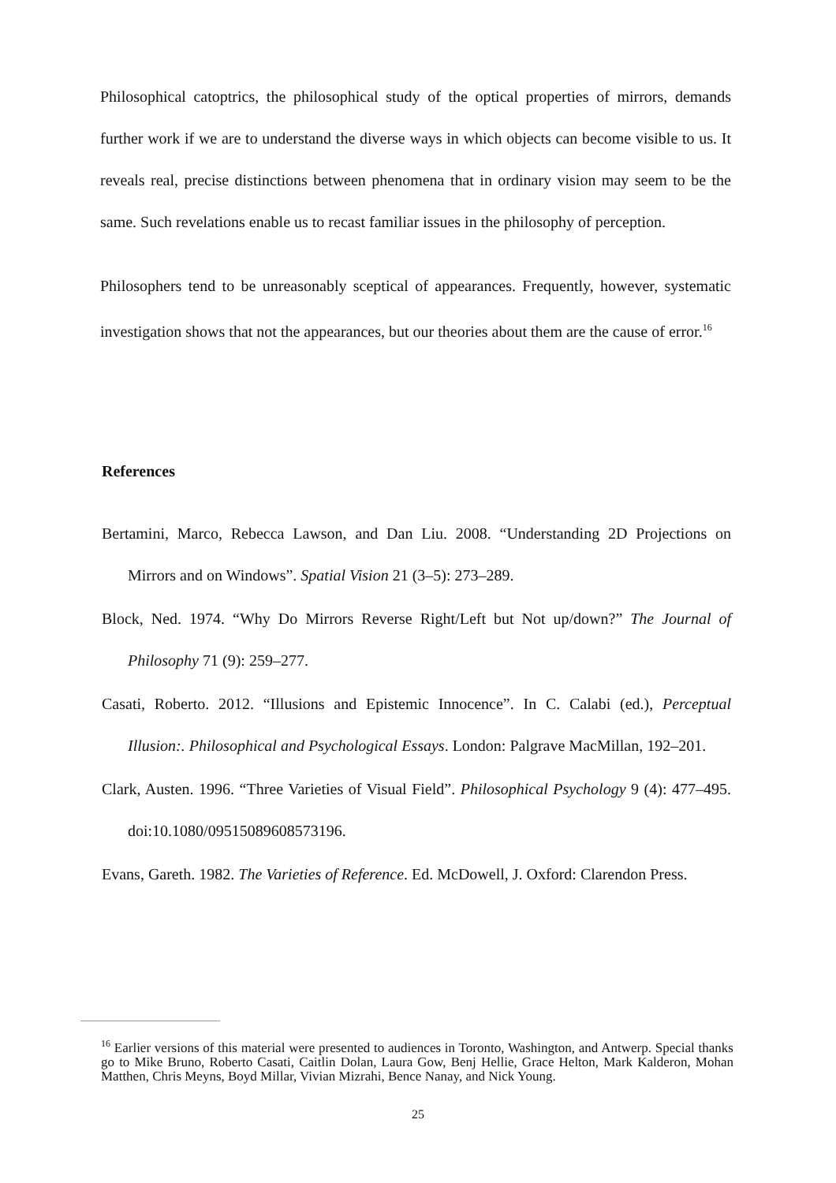Philosophical catoptrics, the philosophical study of the optical properties of mirrors, demands further work if we are to understand the diverse ways in which objects can become visible to us. It reveals real, precise distinctions between phenomena that in ordinary vision may seem to be the same. Such revelations enable us to recast familiar issues in the philosophy of perception.
Philosophers tend to be unreasonably sceptical of appearances. Frequently, however, systematic investigation shows that not the appearances, but our theories about them are the cause of error.<sup>16</sup>
References
Bertamini, Marco, Rebecca Lawson, and Dan Liu. 2008. “Understanding 2D Projections on Mirrors and on Windows”. Spatial Vision 21 (3–5): 273–289.
Block, Ned. 1974. “Why Do Mirrors Reverse Right/Left but Not up/down?” The Journal of Philosophy 71 (9): 259–277.
Casati, Roberto. 2012. “Illusions and Epistemic Innocence”. In C. Calabi (ed.), Perceptual Illusion:. Philosophical and Psychological Essays. London: Palgrave MacMillan, 192–201.
Clark, Austen. 1996. “Three Varieties of Visual Field”. Philosophical Psychology 9 (4): 477–495. doi:10.1080/09515089608573196.
Evans, Gareth. 1982. The Varieties of Reference. Ed. McDowell, J. Oxford: Clarendon Press.
<sup>16</sup> Earlier versions of this material were presented to audiences in Toronto, Washington, and Antwerp. Special thanks go to Mike Bruno, Roberto Casati, Caitlin Dolan, Laura Gow, Benj Hellie, Grace Helton, Mark Kalderon, Mohan Matthen, Chris Meyns, Boyd Millar, Vivian Mizrahi, Bence Nanay, and Nick Young.
25